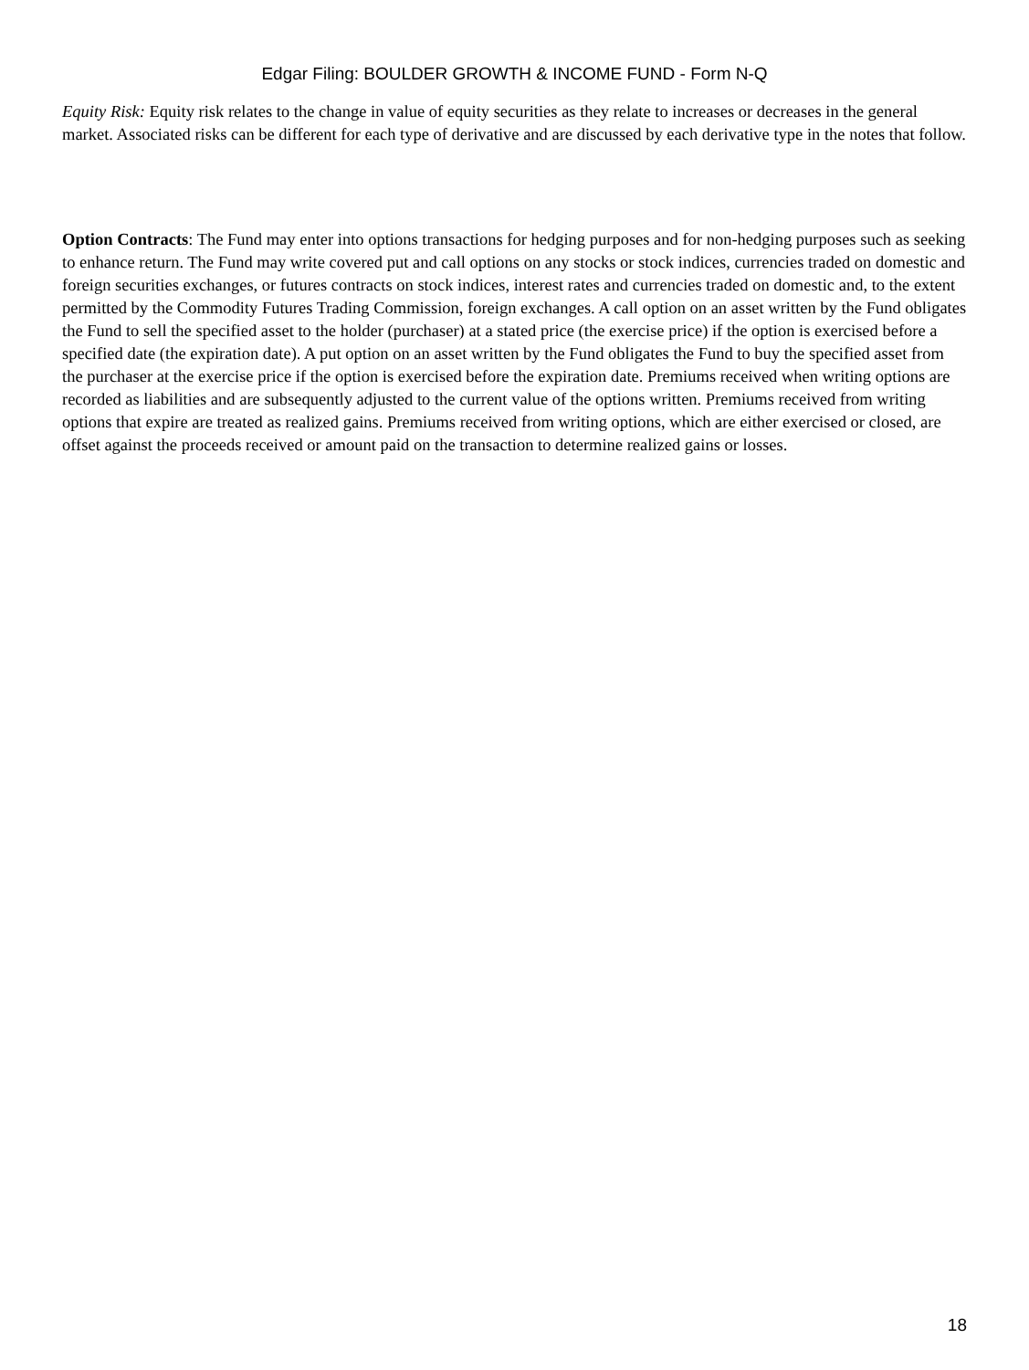Edgar Filing: BOULDER GROWTH & INCOME FUND - Form N-Q
Equity Risk: Equity risk relates to the change in value of equity securities as they relate to increases or decreases in the general market. Associated risks can be different for each type of derivative and are discussed by each derivative type in the notes that follow.
Option Contracts: The Fund may enter into options transactions for hedging purposes and for non-hedging purposes such as seeking to enhance return. The Fund may write covered put and call options on any stocks or stock indices, currencies traded on domestic and foreign securities exchanges, or futures contracts on stock indices, interest rates and currencies traded on domestic and, to the extent permitted by the Commodity Futures Trading Commission, foreign exchanges. A call option on an asset written by the Fund obligates the Fund to sell the specified asset to the holder (purchaser) at a stated price (the exercise price) if the option is exercised before a specified date (the expiration date). A put option on an asset written by the Fund obligates the Fund to buy the specified asset from the purchaser at the exercise price if the option is exercised before the expiration date. Premiums received when writing options are recorded as liabilities and are subsequently adjusted to the current value of the options written. Premiums received from writing options that expire are treated as realized gains. Premiums received from writing options, which are either exercised or closed, are offset against the proceeds received or amount paid on the transaction to determine realized gains or losses.
18